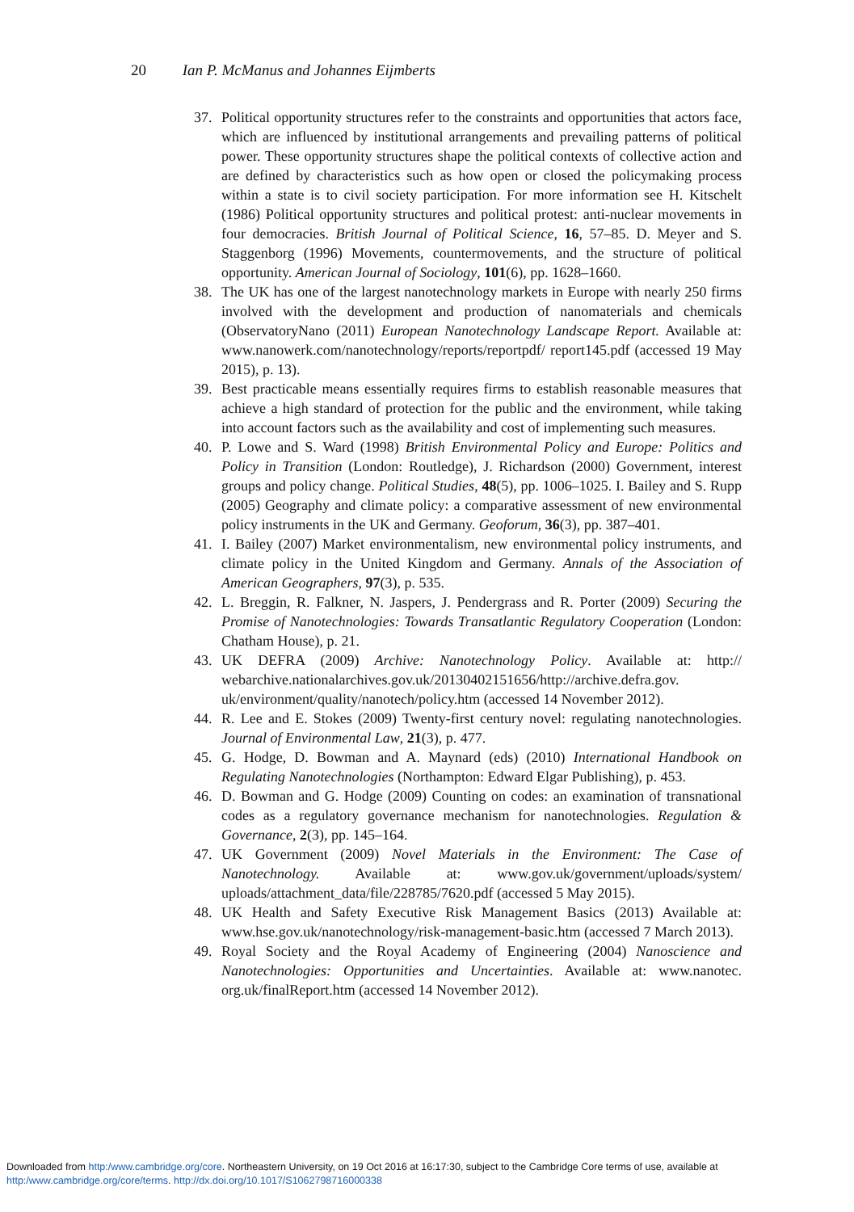20 Ian P. McManus and Johannes Eijmberts
37. Political opportunity structures refer to the constraints and opportunities that actors face, which are influenced by institutional arrangements and prevailing patterns of political power. These opportunity structures shape the political contexts of collective action and are defined by characteristics such as how open or closed the policymaking process within a state is to civil society participation. For more information see H. Kitschelt (1986) Political opportunity structures and political protest: anti-nuclear movements in four democracies. British Journal of Political Science, 16, 57–85. D. Meyer and S. Staggenborg (1996) Movements, countermovements, and the structure of political opportunity. American Journal of Sociology, 101(6), pp. 1628–1660.
38. The UK has one of the largest nanotechnology markets in Europe with nearly 250 firms involved with the development and production of nanomaterials and chemicals (ObservatoryNano (2011) European Nanotechnology Landscape Report. Available at: www.nanowerk.com/nanotechnology/reports/reportpdf/ report145.pdf (accessed 19 May 2015), p. 13).
39. Best practicable means essentially requires firms to establish reasonable measures that achieve a high standard of protection for the public and the environment, while taking into account factors such as the availability and cost of implementing such measures.
40. P. Lowe and S. Ward (1998) British Environmental Policy and Europe: Politics and Policy in Transition (London: Routledge), J. Richardson (2000) Government, interest groups and policy change. Political Studies, 48(5), pp. 1006–1025. I. Bailey and S. Rupp (2005) Geography and climate policy: a comparative assessment of new environmental policy instruments in the UK and Germany. Geoforum, 36(3), pp. 387–401.
41. I. Bailey (2007) Market environmentalism, new environmental policy instruments, and climate policy in the United Kingdom and Germany. Annals of the Association of American Geographers, 97(3), p. 535.
42. L. Breggin, R. Falkner, N. Jaspers, J. Pendergrass and R. Porter (2009) Securing the Promise of Nanotechnologies: Towards Transatlantic Regulatory Cooperation (London: Chatham House), p. 21.
43. UK DEFRA (2009) Archive: Nanotechnology Policy. Available at: http:// webarchive.nationalarchives.gov.uk/20130402151656/http://archive.defra.gov. uk/environment/quality/nanotech/policy.htm (accessed 14 November 2012).
44. R. Lee and E. Stokes (2009) Twenty-first century novel: regulating nanotechnologies. Journal of Environmental Law, 21(3), p. 477.
45. G. Hodge, D. Bowman and A. Maynard (eds) (2010) International Handbook on Regulating Nanotechnologies (Northampton: Edward Elgar Publishing), p. 453.
46. D. Bowman and G. Hodge (2009) Counting on codes: an examination of transnational codes as a regulatory governance mechanism for nanotechnologies. Regulation & Governance, 2(3), pp. 145–164.
47. UK Government (2009) Novel Materials in the Environment: The Case of Nanotechnology. Available at: www.gov.uk/government/uploads/system/ uploads/attachment_data/file/228785/7620.pdf (accessed 5 May 2015).
48. UK Health and Safety Executive Risk Management Basics (2013) Available at: www.hse.gov.uk/nanotechnology/risk-management-basic.htm (accessed 7 March 2013).
49. Royal Society and the Royal Academy of Engineering (2004) Nanoscience and Nanotechnologies: Opportunities and Uncertainties. Available at: www.nanotec. org.uk/finalReport.htm (accessed 14 November 2012).
Downloaded from http:/www.cambridge.org/core. Northeastern University, on 19 Oct 2016 at 16:17:30, subject to the Cambridge Core terms of use, available at
http:/www.cambridge.org/core/terms. http://dx.doi.org/10.1017/S1062798716000338